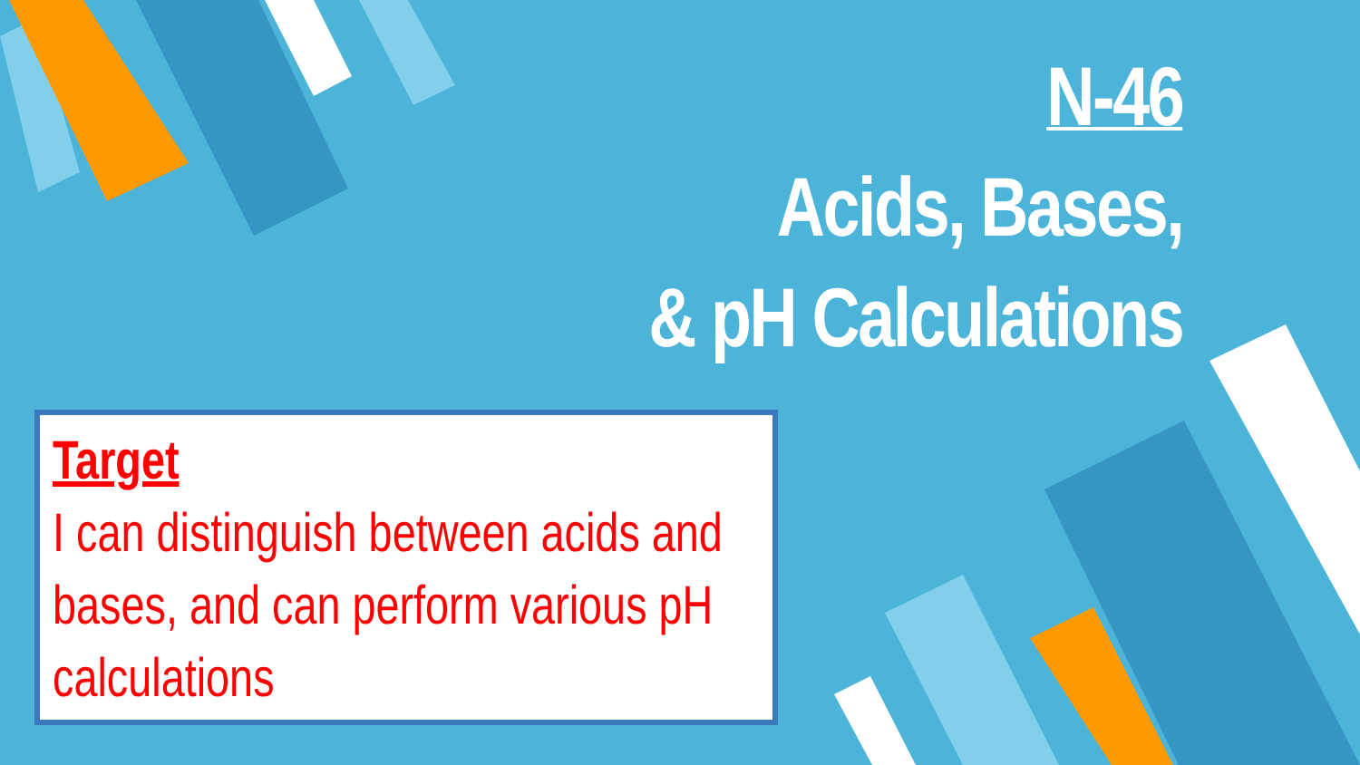N-46
Acids, Bases,
& pH Calculations
Target
I can distinguish between acids and bases, and can perform various pH calculations